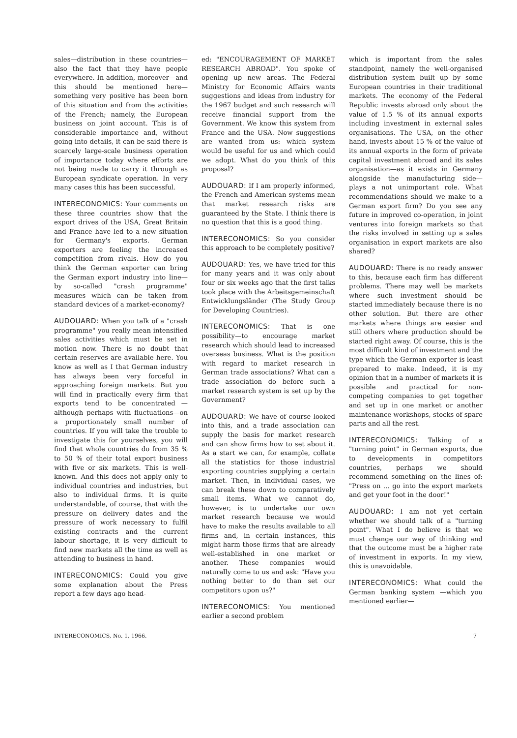sales—distribution in these countries—also the fact that they have people everywhere. In addition, moreover—and this should be mentioned here—something very positive has been born of this situation and from the activities of the French; namely, the European business on joint account. This is of considerable importance and, without going into details, it can be said there is scarcely large-scale business operation of importance today where efforts are not being made to carry it through as European syndicate operation. In very many cases this has been successful.
INTERECONOMICS: Your comments on these three countries show that the export drives of the USA, Great Britain and France have led to a new situation for Germany's exports. German exporters are feeling the increased competition from rivals. How do you think the German exporter can bring the German export industry into line—by so-called "crash programme" measures which can be taken from standard devices of a market-economy?
AUDOUARD: When you talk of a "crash programme" you really mean intensified sales activities which must be set in motion now. There is no doubt that certain reserves are available here. You know as well as I that German industry has always been very forceful in approaching foreign markets. But you will find in practically every firm that exports tend to be concentrated — although perhaps with fluctuations—on a proportionately small number of countries. If you will take the trouble to investigate this for yourselves, you will find that whole countries do from 35 % to 50 % of their total export business with five or six markets. This is well-known. And this does not apply only to individual countries and industries, but also to individual firms. It is quite understandable, of course, that with the pressure on delivery dates and the pressure of work necessary to fulfil existing contracts and the current labour shortage, it is very difficult to find new markets all the time as well as attending to business in hand.
INTERECONOMICS: Could you give some explanation about the Press report a few days ago head-
ed: "ENCOURAGEMENT OF MARKET RESEARCH ABROAD". You spoke of opening up new areas. The Federal Ministry for Economic Affairs wants suggestions and ideas from industry for the 1967 budget and such research will receive financial support from the Government. We know this system from France and the USA. Now suggestions are wanted from us: which system would be useful for us and which could we adopt. What do you think of this proposal?
AUDOUARD: If I am properly informed, the French and American systems mean that market research risks are guaranteed by the State. I think there is no question that this is a good thing.
INTERECONOMICS: So you consider this approach to be completely positive?
AUDOUARD: Yes, we have tried for this for many years and it was only about four or six weeks ago that the first talks took place with the Arbeitsgemeinschaft Entwicklungsländer (The Study Group for Developing Countries).
INTERECONOMICS: That is one possibility—to encourage market research which should lead to increased overseas business. What is the position with regard to market research in German trade associations? What can a trade association do before such a market research system is set up by the Government?
AUDOUARD: We have of course looked into this, and a trade association can supply the basis for market research and can show firms how to set about it. As a start we can, for example, collate all the statistics for those industrial exporting countries supplying a certain market. Then, in individual cases, we can break these down to comparatively small items. What we cannot do, however, is to undertake our own market research because we would have to make the results available to all firms and, in certain instances, this might harm those firms that are already well-established in one market or another. These companies would naturally come to us and ask: "Have you nothing better to do than set our competitors upon us?"
INTERECONOMICS: You mentioned earlier a second problem
which is important from the sales standpoint, namely the well-organised distribution system built up by some European countries in their traditional markets. The economy of the Federal Republic invests abroad only about the value of 1.5 % of its annual exports including investment in external sales organisations. The USA, on the other hand, invests about 15 % of the value of its annual exports in the form of private capital investment abroad and its sales organisation—as it exists in Germany alongside the manufacturing side—plays a not unimportant role. What recommendations should we make to a German export firm? Do you see any future in improved co-operation, in joint ventures into foreign markets so that the risks involved in setting up a sales organisation in export markets are also shared?
AUDOUARD: There is no ready answer to this, because each firm has different problems. There may well be markets where such investment should be started immediately because there is no other solution. But there are other markets where things are easier and still others where production should be started right away. Of course, this is the most difficult kind of investment and the type which the German exporter is least prepared to make. Indeed, it is my opinion that in a number of markets it is possible and practical for non-competing companies to get together and set up in one market or another maintenance workshops, stocks of spare parts and all the rest.
INTERECONOMICS: Talking of a "turning point" in German exports, due to developments in competitors countries, perhaps we should recommend something on the lines of: "Press on ... go into the export markets and get your foot in the door!"
AUDOUARD: I am not yet certain whether we should talk of a "turning point". What I do believe is that we must change our way of thinking and that the outcome must be a higher rate of investment in exports. In my view, this is unavoidable.
INTERECONOMICS: What could the German banking system —which you mentioned earlier—
INTERECONOMICS, No. 1, 1966. 7